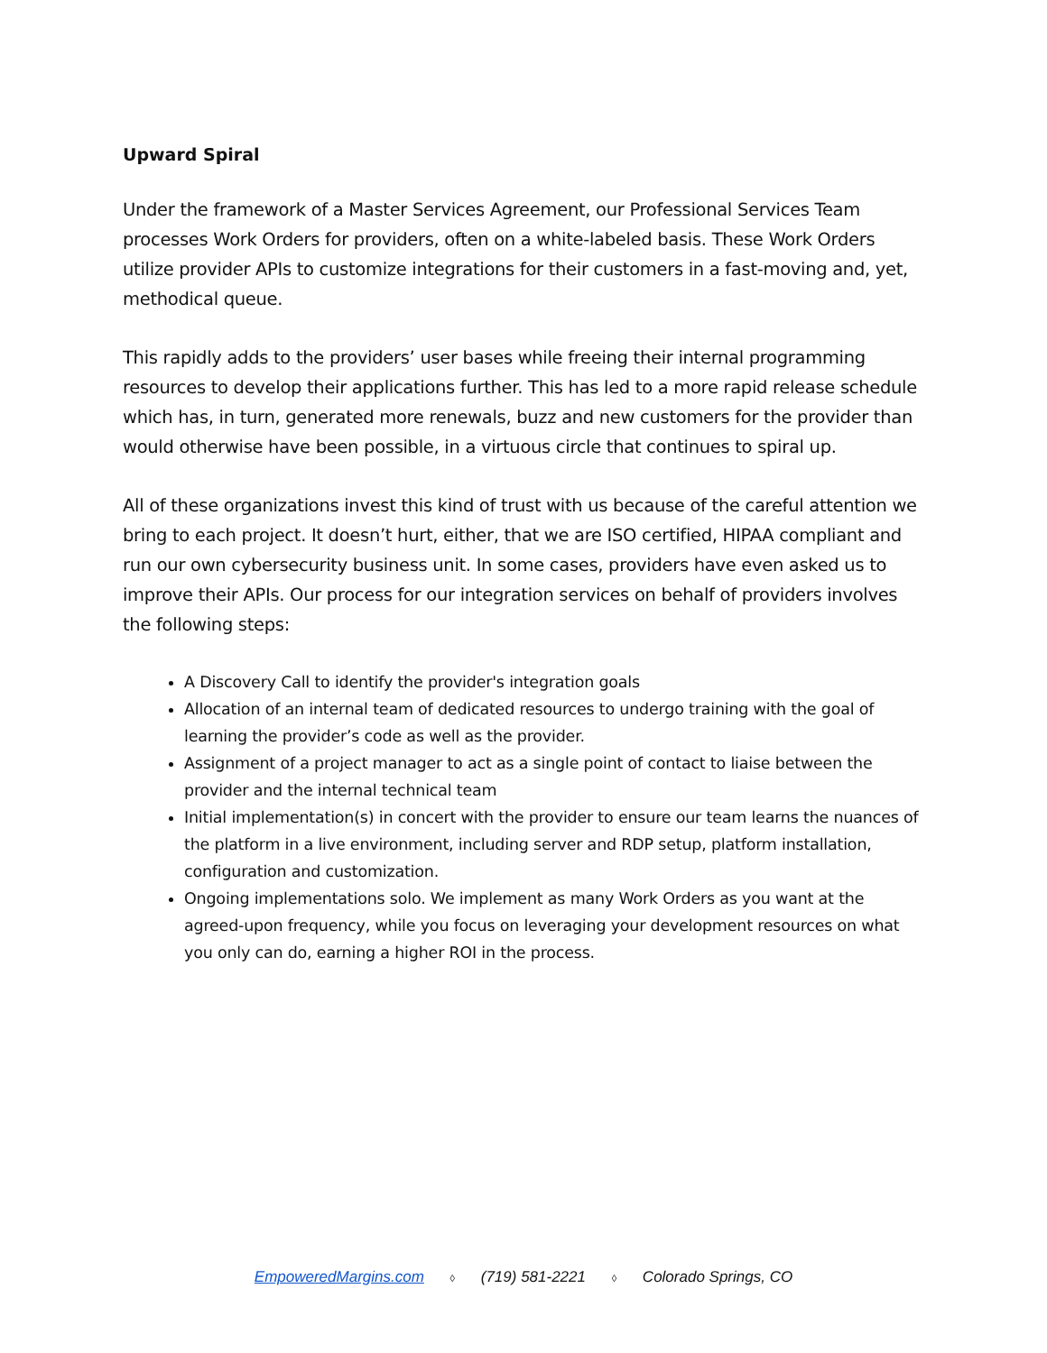Upward Spiral
Under the framework of a Master Services Agreement, our Professional Services Team processes Work Orders for providers, often on a white-labeled basis. These Work Orders utilize provider APIs to customize integrations for their customers in a fast-moving and, yet, methodical queue.
This rapidly adds to the providers’ user bases while freeing their internal programming resources to develop their applications further. This has led to a more rapid release schedule which has, in turn, generated more renewals, buzz and new customers for the provider than would otherwise have been possible, in a virtuous circle that continues to spiral up.
All of these organizations invest this kind of trust with us because of the careful attention we bring to each project. It doesn’t hurt, either, that we are ISO certified, HIPAA compliant and run our own cybersecurity business unit. In some cases, providers have even asked us to improve their APIs. Our process for our integration services on behalf of providers involves the following steps:
A Discovery Call to identify the provider's integration goals
Allocation of an internal team of dedicated resources to undergo training with the goal of learning the provider’s code as well as the provider.
Assignment of a project manager to act as a single point of contact to liaise between the provider and the internal technical team
Initial implementation(s) in concert with the provider to ensure our team learns the nuances of the platform in a live environment, including server and RDP setup, platform installation, configuration and customization.
Ongoing implementations solo. We implement as many Work Orders as you want at the agreed-upon frequency, while you focus on leveraging your development resources on what you only can do, earning a higher ROI in the process.
EmpoweredMargins.com ◊ (719) 581-2221 ◊ Colorado Springs, CO